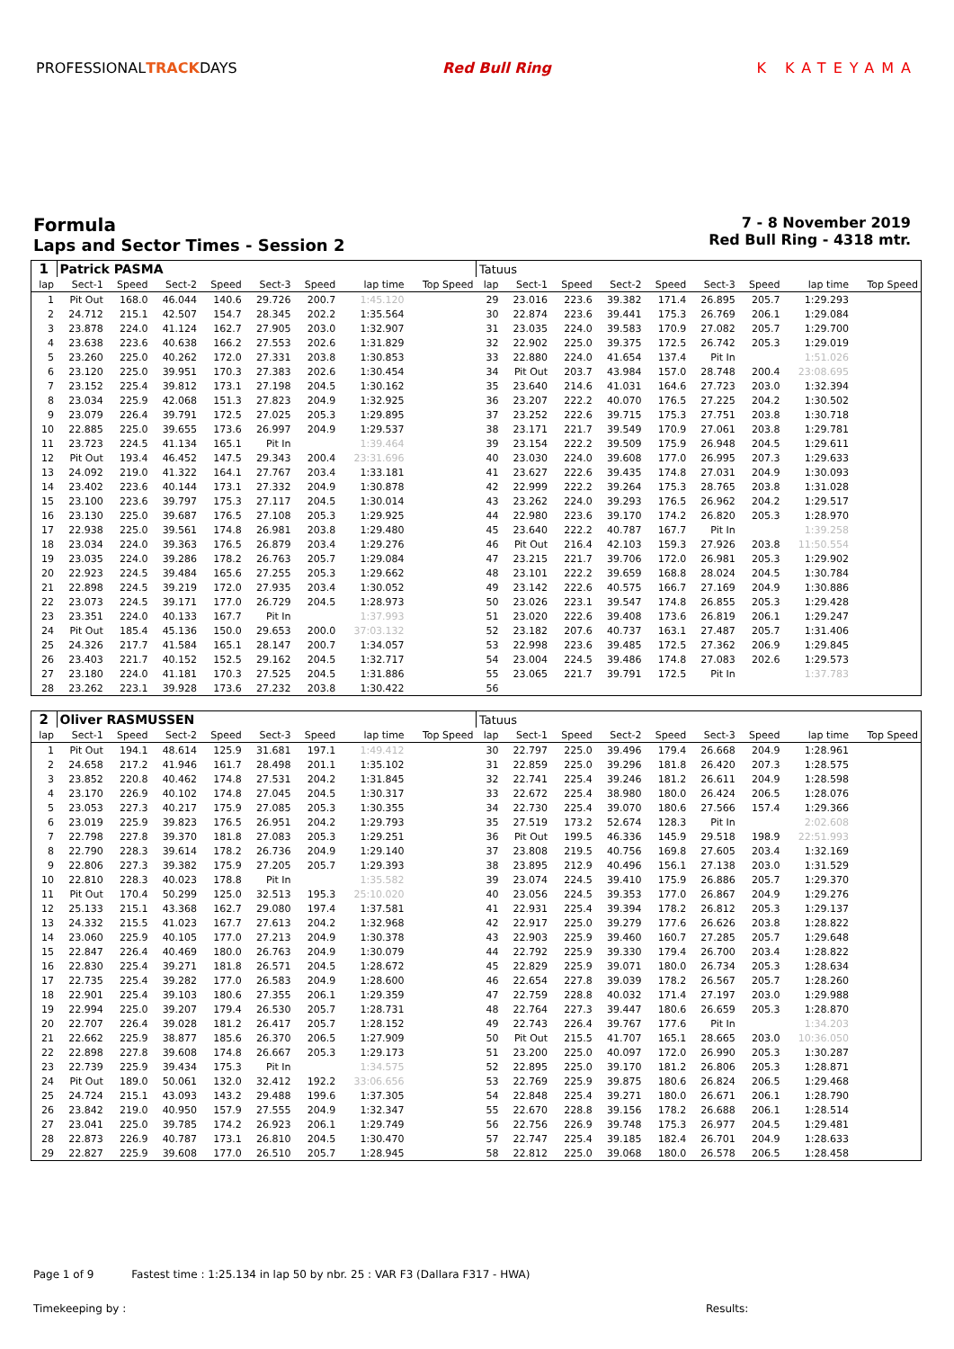PROFESSIONALTRACKDAYS Red Bull Ring K KATEYAMA
Formula
Laps and Sector Times - Session 2
7 - 8 November 2019
Red Bull Ring - 4318 mtr.
| 1 | Patrick PASMA | | | | | | | | Tatuus | | | | | | | | |
| lap | Sect-1 | Speed | Sect-2 | Speed | Sect-3 | Speed | lap time | Top Speed | lap | Sect-1 | Speed | Sect-2 | Speed | Sect-3 | Speed | lap time | Top Speed |
| 1 | Pit Out | 168.0 | 46.044 | 140.6 | 29.726 | 200.7 | 1:45.120 | | 29 | 23.016 | 223.6 | 39.382 | 171.4 | 26.895 | 205.7 | 1:29.293 | |
| 2 | 24.712 | 215.1 | 42.507 | 154.7 | 28.345 | 202.2 | 1:35.564 | | 30 | 22.874 | 223.6 | 39.441 | 175.3 | 26.769 | 206.1 | 1:29.084 | |
| 3 | 23.878 | 224.0 | 41.124 | 162.7 | 27.905 | 203.0 | 1:32.907 | | 31 | 23.035 | 224.0 | 39.583 | 170.9 | 27.082 | 205.7 | 1:29.700 | |
| 4 | 23.638 | 223.6 | 40.638 | 166.2 | 27.553 | 202.6 | 1:31.829 | | 32 | 22.902 | 225.0 | 39.375 | 172.5 | 26.742 | 205.3 | 1:29.019 | |
| 5 | 23.260 | 225.0 | 40.262 | 172.0 | 27.331 | 203.8 | 1:30.853 | | 33 | 22.880 | 224.0 | 41.654 | 137.4 | Pit In | | 1:51.026 | |
| 6 | 23.120 | 225.0 | 39.951 | 170.3 | 27.383 | 202.6 | 1:30.454 | | 34 | Pit Out | 203.7 | 43.984 | 157.0 | 28.748 | 200.4 | 23:08.695 | |
| 7 | 23.152 | 225.4 | 39.812 | 173.1 | 27.198 | 204.5 | 1:30.162 | | 35 | 23.640 | 214.6 | 41.031 | 164.6 | 27.723 | 203.0 | 1:32.394 | |
| 8 | 23.034 | 225.9 | 42.068 | 151.3 | 27.823 | 204.9 | 1:32.925 | | 36 | 23.207 | 222.2 | 40.070 | 176.5 | 27.225 | 204.2 | 1:30.502 | |
| 9 | 23.079 | 226.4 | 39.791 | 172.5 | 27.025 | 205.3 | 1:29.895 | | 37 | 23.252 | 222.6 | 39.715 | 175.3 | 27.751 | 203.8 | 1:30.718 | |
| 10 | 22.885 | 225.0 | 39.655 | 173.6 | 26.997 | 204.9 | 1:29.537 | | 38 | 23.171 | 221.7 | 39.549 | 170.9 | 27.061 | 203.8 | 1:29.781 | |
| 11 | 23.723 | 224.5 | 41.134 | 165.1 | Pit In | | 1:39.464 | | 39 | 23.154 | 222.2 | 39.509 | 175.9 | 26.948 | 204.5 | 1:29.611 | |
| 12 | Pit Out | 193.4 | 46.452 | 147.5 | 29.343 | 200.4 | 23:31.696 | | 40 | 23.030 | 224.0 | 39.608 | 177.0 | 26.995 | 207.3 | 1:29.633 | |
| 13 | 24.092 | 219.0 | 41.322 | 164.1 | 27.767 | 203.4 | 1:33.181 | | 41 | 23.627 | 222.6 | 39.435 | 174.8 | 27.031 | 204.9 | 1:30.093 | |
| 14 | 23.402 | 223.6 | 40.144 | 173.1 | 27.332 | 204.9 | 1:30.878 | | 42 | 22.999 | 222.2 | 39.264 | 175.3 | 28.765 | 203.8 | 1:31.028 | |
| 15 | 23.100 | 223.6 | 39.797 | 175.3 | 27.117 | 204.5 | 1:30.014 | | 43 | 23.262 | 224.0 | 39.293 | 176.5 | 26.962 | 204.2 | 1:29.517 | |
| 16 | 23.130 | 225.0 | 39.687 | 176.5 | 27.108 | 205.3 | 1:29.925 | | 44 | 22.980 | 223.6 | 39.170 | 174.2 | 26.820 | 205.3 | 1:28.970 | |
| 17 | 22.938 | 225.0 | 39.561 | 174.8 | 26.981 | 203.8 | 1:29.480 | | 45 | 23.640 | 222.2 | 40.787 | 167.7 | Pit In | | 1:39.258 | |
| 18 | 23.034 | 224.0 | 39.363 | 176.5 | 26.879 | 203.4 | 1:29.276 | | 46 | Pit Out | 216.4 | 42.103 | 159.3 | 27.926 | 203.8 | 11:50.554 | |
| 19 | 23.035 | 224.0 | 39.286 | 178.2 | 26.763 | 205.7 | 1:29.084 | | 47 | 23.215 | 221.7 | 39.706 | 172.0 | 26.981 | 205.3 | 1:29.902 | |
| 20 | 22.923 | 224.5 | 39.484 | 165.6 | 27.255 | 205.3 | 1:29.662 | | 48 | 23.101 | 222.2 | 39.659 | 168.8 | 28.024 | 204.5 | 1:30.784 | |
| 21 | 22.898 | 224.5 | 39.219 | 172.0 | 27.935 | 203.4 | 1:30.052 | | 49 | 23.142 | 222.6 | 40.575 | 166.7 | 27.169 | 204.9 | 1:30.886 | |
| 22 | 23.073 | 224.5 | 39.171 | 177.0 | 26.729 | 204.5 | 1:28.973 | | 50 | 23.026 | 223.1 | 39.547 | 174.8 | 26.855 | 205.3 | 1:29.428 | |
| 23 | 23.351 | 224.0 | 40.133 | 167.7 | Pit In | | 1:37.993 | | 51 | 23.020 | 222.6 | 39.408 | 173.6 | 26.819 | 206.1 | 1:29.247 | |
| 24 | Pit Out | 185.4 | 45.136 | 150.0 | 29.653 | 200.0 | 37:03.132 | | 52 | 23.182 | 207.6 | 40.737 | 163.1 | 27.487 | 205.7 | 1:31.406 | |
| 25 | 24.326 | 217.7 | 41.584 | 165.1 | 28.147 | 200.7 | 1:34.057 | | 53 | 22.998 | 223.6 | 39.485 | 172.5 | 27.362 | 206.9 | 1:29.845 | |
| 26 | 23.403 | 221.7 | 40.152 | 152.5 | 29.162 | 204.5 | 1:32.717 | | 54 | 23.004 | 224.5 | 39.486 | 174.8 | 27.083 | 202.6 | 1:29.573 | |
| 27 | 23.180 | 224.0 | 41.181 | 170.3 | 27.525 | 204.5 | 1:31.886 | | 55 | 23.065 | 221.7 | 39.791 | 172.5 | Pit In | | 1:37.783 | |
| 28 | 23.262 | 223.1 | 39.928 | 173.6 | 27.232 | 203.8 | 1:30.422 | | 56 | | | | | | | | |
| 2 | Oliver RASMUSSEN | | | | | | | | Tatuus | | | | | | | | |
| lap | Sect-1 | Speed | Sect-2 | Speed | Sect-3 | Speed | lap time | Top Speed | lap | Sect-1 | Speed | Sect-2 | Speed | Sect-3 | Speed | lap time | Top Speed |
| 1 | Pit Out | 194.1 | 48.614 | 125.9 | 31.681 | 197.1 | 1:49.412 | | 30 | 22.797 | 225.0 | 39.496 | 179.4 | 26.668 | 204.9 | 1:28.961 | |
| 2 | 24.658 | 217.2 | 41.946 | 161.7 | 28.498 | 201.1 | 1:35.102 | | 31 | 22.859 | 225.0 | 39.296 | 181.8 | 26.420 | 207.3 | 1:28.575 | |
| 3 | 23.852 | 220.8 | 40.462 | 174.8 | 27.531 | 204.2 | 1:31.845 | | 32 | 22.741 | 225.4 | 39.246 | 181.2 | 26.611 | 204.9 | 1:28.598 | |
| 4 | 23.170 | 226.9 | 40.102 | 174.8 | 27.045 | 204.5 | 1:30.317 | | 33 | 22.672 | 225.4 | 38.980 | 180.0 | 26.424 | 206.5 | 1:28.076 | |
| 5 | 23.053 | 227.3 | 40.217 | 175.9 | 27.085 | 205.3 | 1:30.355 | | 34 | 22.730 | 225.4 | 39.070 | 180.6 | 27.566 | 157.4 | 1:29.366 | |
| 6 | 23.019 | 225.9 | 39.823 | 176.5 | 26.951 | 204.2 | 1:29.793 | | 35 | 27.519 | 173.2 | 52.674 | 128.3 | Pit In | | 2:02.608 | |
| 7 | 22.798 | 227.8 | 39.370 | 181.8 | 27.083 | 205.3 | 1:29.251 | | 36 | Pit Out | 199.5 | 46.336 | 145.9 | 29.518 | 198.9 | 22:51.993 | |
| 8 | 22.790 | 228.3 | 39.614 | 178.2 | 26.736 | 204.9 | 1:29.140 | | 37 | 23.808 | 219.5 | 40.756 | 169.8 | 27.605 | 203.4 | 1:32.169 | |
| 9 | 22.806 | 227.3 | 39.382 | 175.9 | 27.205 | 205.7 | 1:29.393 | | 38 | 23.895 | 212.9 | 40.496 | 156.1 | 27.138 | 203.0 | 1:31.529 | |
| 10 | 22.810 | 228.3 | 40.023 | 178.8 | Pit In | | 1:35.582 | | 39 | 23.074 | 224.5 | 39.410 | 175.9 | 26.886 | 205.7 | 1:29.370 | |
| 11 | Pit Out | 170.4 | 50.299 | 125.0 | 32.513 | 195.3 | 25:10.020 | | 40 | 23.056 | 224.5 | 39.353 | 177.0 | 26.867 | 204.9 | 1:29.276 | |
| 12 | 25.133 | 215.1 | 43.368 | 162.7 | 29.080 | 197.4 | 1:37.581 | | 41 | 22.931 | 225.4 | 39.394 | 178.2 | 26.812 | 205.3 | 1:29.137 | |
| 13 | 24.332 | 215.5 | 41.023 | 167.7 | 27.613 | 204.2 | 1:32.968 | | 42 | 22.917 | 225.0 | 39.279 | 177.6 | 26.626 | 203.8 | 1:28.822 | |
| 14 | 23.060 | 225.9 | 40.105 | 177.0 | 27.213 | 204.9 | 1:30.378 | | 43 | 22.903 | 225.9 | 39.460 | 160.7 | 27.285 | 205.7 | 1:29.648 | |
| 15 | 22.847 | 226.4 | 40.469 | 180.0 | 26.763 | 204.9 | 1:30.079 | | 44 | 22.792 | 225.9 | 39.330 | 179.4 | 26.700 | 203.4 | 1:28.822 | |
| 16 | 22.830 | 225.4 | 39.271 | 181.8 | 26.571 | 204.5 | 1:28.672 | | 45 | 22.829 | 225.9 | 39.071 | 180.0 | 26.734 | 205.3 | 1:28.634 | |
| 17 | 22.735 | 225.4 | 39.282 | 177.0 | 26.583 | 204.9 | 1:28.600 | | 46 | 22.654 | 227.8 | 39.039 | 178.2 | 26.567 | 205.7 | 1:28.260 | |
| 18 | 22.901 | 225.4 | 39.103 | 180.6 | 27.355 | 206.1 | 1:29.359 | | 47 | 22.759 | 228.8 | 40.032 | 171.4 | 27.197 | 203.0 | 1:29.988 | |
| 19 | 22.994 | 225.0 | 39.207 | 179.4 | 26.530 | 205.7 | 1:28.731 | | 48 | 22.764 | 227.3 | 39.447 | 180.6 | 26.659 | 205.3 | 1:28.870 | |
| 20 | 22.707 | 226.4 | 39.028 | 181.2 | 26.417 | 205.7 | 1:28.152 | | 49 | 22.743 | 226.4 | 39.767 | 177.6 | Pit In | | 1:34.203 | |
| 21 | 22.662 | 225.9 | 38.877 | 185.6 | 26.370 | 206.5 | 1:27.909 | | 50 | Pit Out | 215.5 | 41.707 | 165.1 | 28.665 | 203.0 | 10:36.050 | |
| 22 | 22.898 | 227.8 | 39.608 | 174.8 | 26.667 | 205.3 | 1:29.173 | | 51 | 23.200 | 225.0 | 40.097 | 172.0 | 26.990 | 205.3 | 1:30.287 | |
| 23 | 22.739 | 225.9 | 39.434 | 175.3 | Pit In | | 1:34.575 | | 52 | 22.895 | 225.0 | 39.170 | 181.2 | 26.806 | 205.3 | 1:28.871 | |
| 24 | Pit Out | 189.0 | 50.061 | 132.0 | 32.412 | 192.2 | 33:06.656 | | 53 | 22.769 | 225.9 | 39.875 | 180.6 | 26.824 | 206.5 | 1:29.468 | |
| 25 | 24.724 | 215.1 | 43.093 | 143.2 | 29.488 | 199.6 | 1:37.305 | | 54 | 22.848 | 225.4 | 39.271 | 180.0 | 26.671 | 206.1 | 1:28.790 | |
| 26 | 23.842 | 219.0 | 40.950 | 157.9 | 27.555 | 204.9 | 1:32.347 | | 55 | 22.670 | 228.8 | 39.156 | 178.2 | 26.688 | 206.1 | 1:28.514 | |
| 27 | 23.041 | 225.0 | 39.785 | 174.2 | 26.923 | 206.1 | 1:29.749 | | 56 | 22.756 | 226.9 | 39.748 | 175.3 | 26.977 | 204.5 | 1:29.481 | |
| 28 | 22.873 | 226.9 | 40.787 | 173.1 | 26.810 | 204.5 | 1:30.470 | | 57 | 22.747 | 225.4 | 39.185 | 182.4 | 26.701 | 204.9 | 1:28.633 | |
| 29 | 22.827 | 225.9 | 39.608 | 177.0 | 26.510 | 205.7 | 1:28.945 | | 58 | 22.812 | 225.0 | 39.068 | 180.0 | 26.578 | 206.5 | 1:28.458 | |
Page 1 of 9 Fastest time : 1:25.134 in lap 50 by nbr. 25 : VAR F3 (Dallara F317 - HWA)
Timekeeping by : Results: